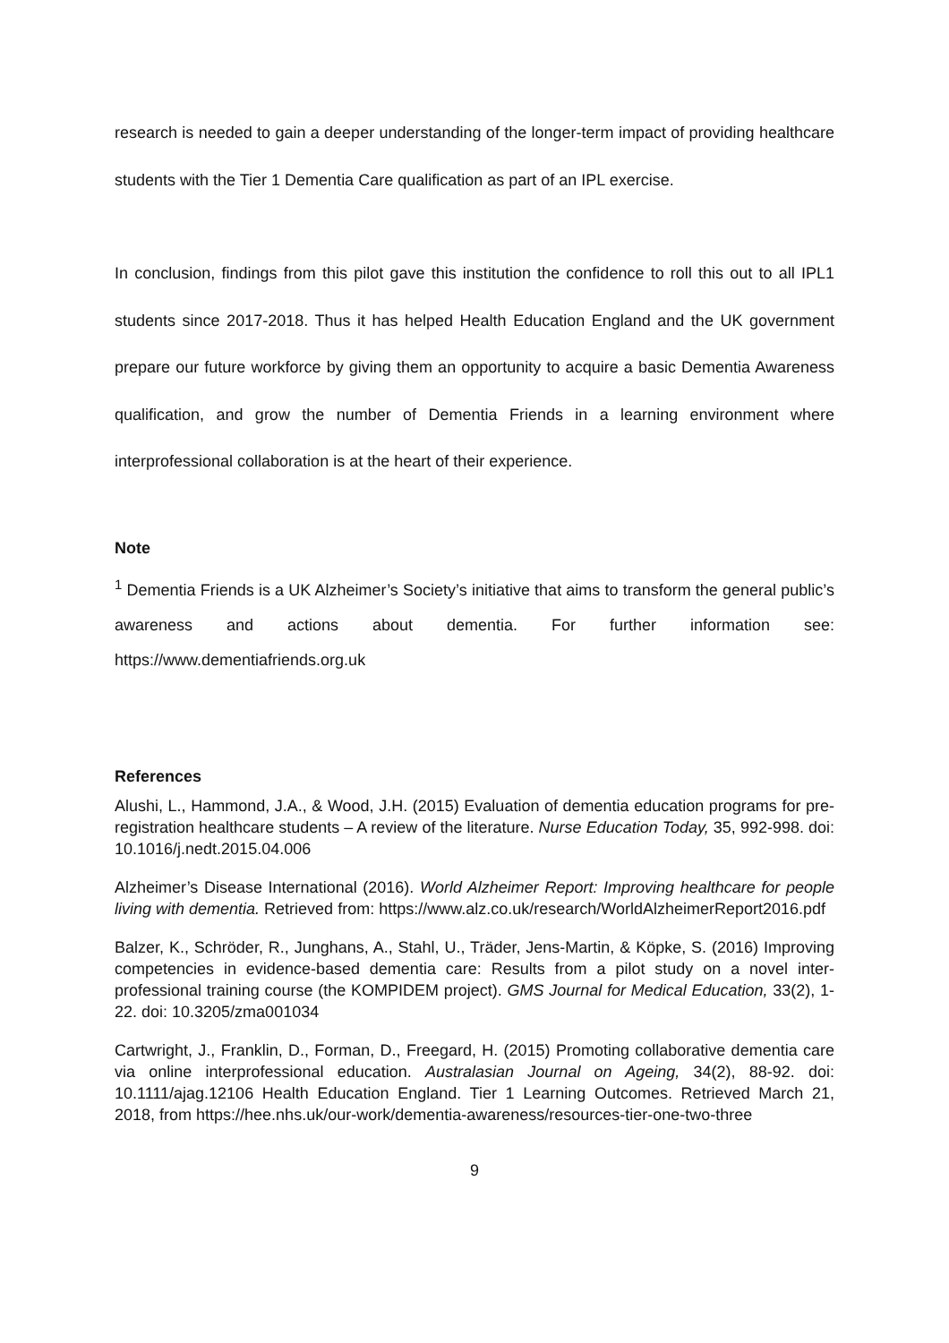research is needed to gain a deeper understanding of the longer-term impact of providing healthcare students with the Tier 1 Dementia Care qualification as part of an IPL exercise.
In conclusion, findings from this pilot gave this institution the confidence to roll this out to all IPL1 students since 2017-2018. Thus it has helped Health Education England and the UK government prepare our future workforce by giving them an opportunity to acquire a basic Dementia Awareness qualification, and grow the number of Dementia Friends in a learning environment where interprofessional collaboration is at the heart of their experience.
Note
<sup>1</sup> Dementia Friends is a UK Alzheimer’s Society’s initiative that aims to transform the general public’s awareness and actions about dementia. For further information see: https://www.dementiafriends.org.uk
References
Alushi, L., Hammond, J.A., & Wood, J.H. (2015) Evaluation of dementia education programs for pre-registration healthcare students – A review of the literature. Nurse Education Today, 35, 992-998. doi: 10.1016/j.nedt.2015.04.006
Alzheimer’s Disease International (2016). World Alzheimer Report: Improving healthcare for people living with dementia. Retrieved from: https://www.alz.co.uk/research/WorldAlzheimerReport2016.pdf
Balzer, K., Schröder, R., Junghans, A., Stahl, U., Träder, Jens-Martin, & Köpke, S. (2016) Improving competencies in evidence-based dementia care: Results from a pilot study on a novel inter-professional training course (the KOMPIDEM project). GMS Journal for Medical Education, 33(2), 1-22. doi: 10.3205/zma001034
Cartwright, J., Franklin, D., Forman, D., Freegard, H. (2015) Promoting collaborative dementia care via online interprofessional education. Australasian Journal on Ageing, 34(2), 88-92. doi: 10.1111/ajag.12106 Health Education England. Tier 1 Learning Outcomes. Retrieved March 21, 2018, from https://hee.nhs.uk/our-work/dementia-awareness/resources-tier-one-two-three
9